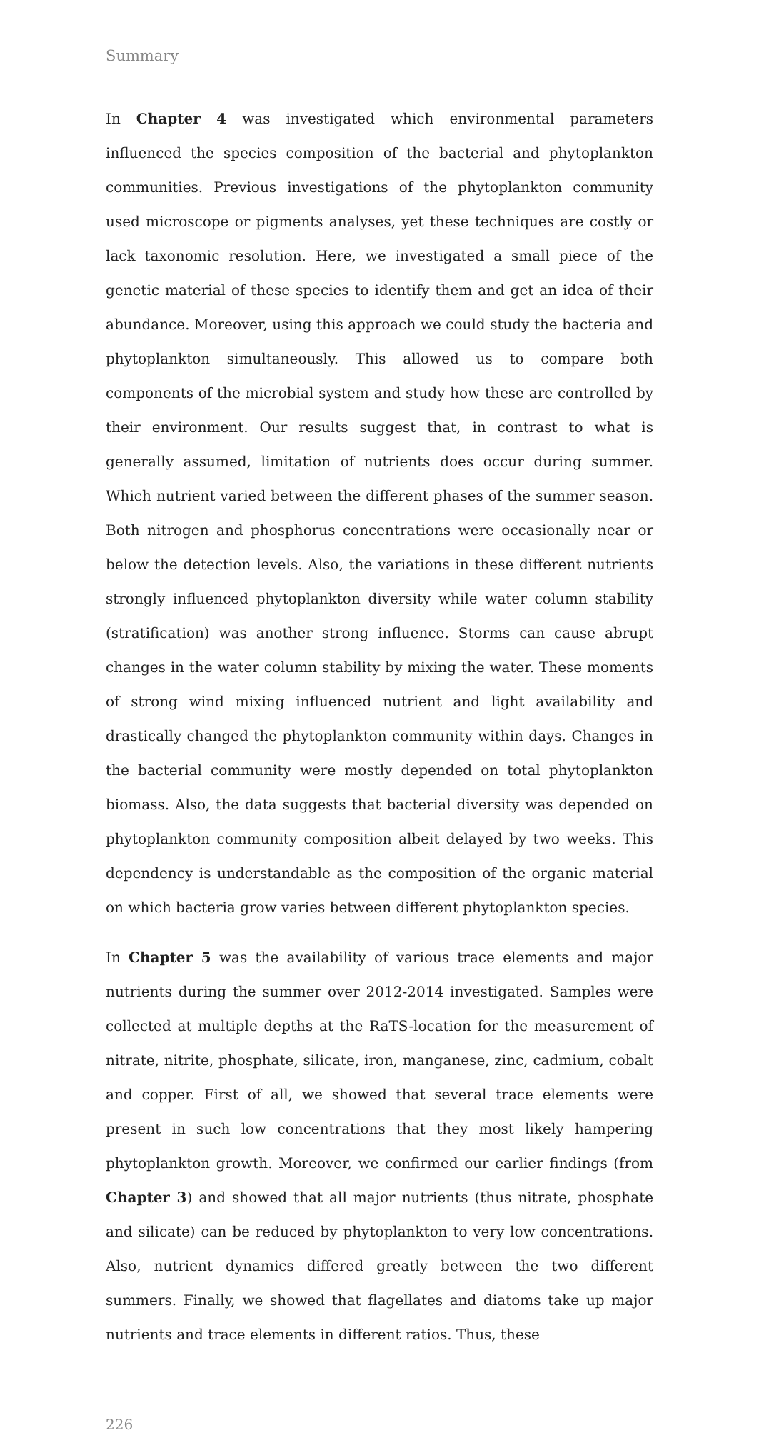Summary
In Chapter 4 was investigated which environmental parameters influenced the species composition of the bacterial and phytoplankton communities. Previous investigations of the phytoplankton community used microscope or pigments analyses, yet these techniques are costly or lack taxonomic resolution. Here, we investigated a small piece of the genetic material of these species to identify them and get an idea of their abundance. Moreover, using this approach we could study the bacteria and phytoplankton simultaneously. This allowed us to compare both components of the microbial system and study how these are controlled by their environment. Our results suggest that, in contrast to what is generally assumed, limitation of nutrients does occur during summer. Which nutrient varied between the different phases of the summer season. Both nitrogen and phosphorus concentrations were occasionally near or below the detection levels. Also, the variations in these different nutrients strongly influenced phytoplankton diversity while water column stability (stratification) was another strong influence. Storms can cause abrupt changes in the water column stability by mixing the water. These moments of strong wind mixing influenced nutrient and light availability and drastically changed the phytoplankton community within days. Changes in the bacterial community were mostly depended on total phytoplankton biomass. Also, the data suggests that bacterial diversity was depended on phytoplankton community composition albeit delayed by two weeks. This dependency is understandable as the composition of the organic material on which bacteria grow varies between different phytoplankton species.
In Chapter 5 was the availability of various trace elements and major nutrients during the summer over 2012-2014 investigated. Samples were collected at multiple depths at the RaTS-location for the measurement of nitrate, nitrite, phosphate, silicate, iron, manganese, zinc, cadmium, cobalt and copper. First of all, we showed that several trace elements were present in such low concentrations that they most likely hampering phytoplankton growth. Moreover, we confirmed our earlier findings (from Chapter 3) and showed that all major nutrients (thus nitrate, phosphate and silicate) can be reduced by phytoplankton to very low concentrations. Also, nutrient dynamics differed greatly between the two different summers. Finally, we showed that flagellates and diatoms take up major nutrients and trace elements in different ratios. Thus, these
226